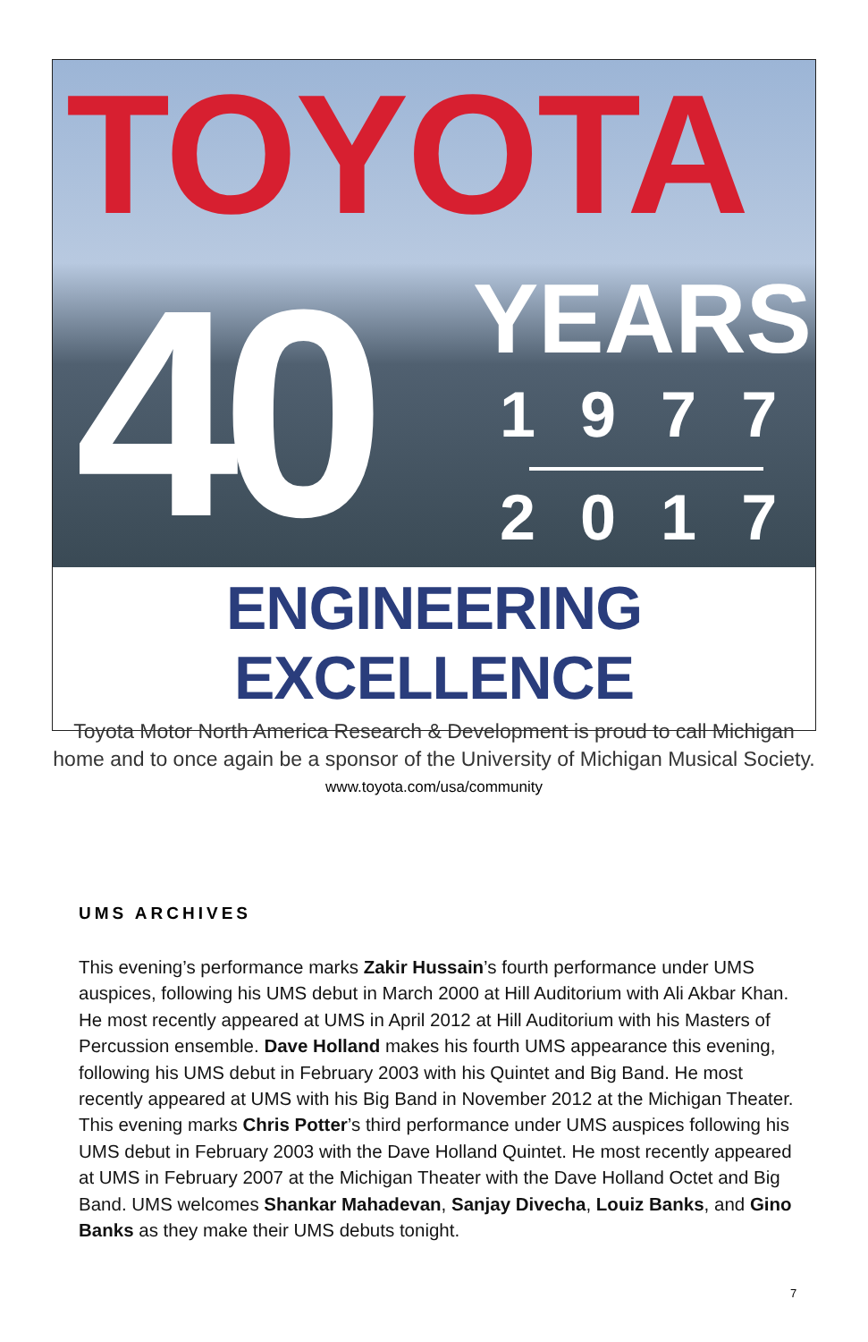TOYOTA
40 YEARS
1977
2017
ENGINEERING EXCELLENCE
Toyota Motor North America Research & Development is proud to call Michigan
home and to once again be a sponsor of the University of Michigan Musical Society.
www.toyota.com/usa/community
UMS ARCHIVES
This evening’s performance marks Zakir Hussain’s fourth performance under UMS auspices, following his UMS debut in March 2000 at Hill Auditorium with Ali Akbar Khan. He most recently appeared at UMS in April 2012 at Hill Auditorium with his Masters of Percussion ensemble. Dave Holland makes his fourth UMS appearance this evening, following his UMS debut in February 2003 with his Quintet and Big Band. He most recently appeared at UMS with his Big Band in November 2012 at the Michigan Theater. This evening marks Chris Potter’s third performance under UMS auspices following his UMS debut in February 2003 with the Dave Holland Quintet. He most recently appeared at UMS in February 2007 at the Michigan Theater with the Dave Holland Octet and Big Band. UMS welcomes Shankar Mahadevan, Sanjay Divecha, Louiz Banks, and Gino Banks as they make their UMS debuts tonight.
7